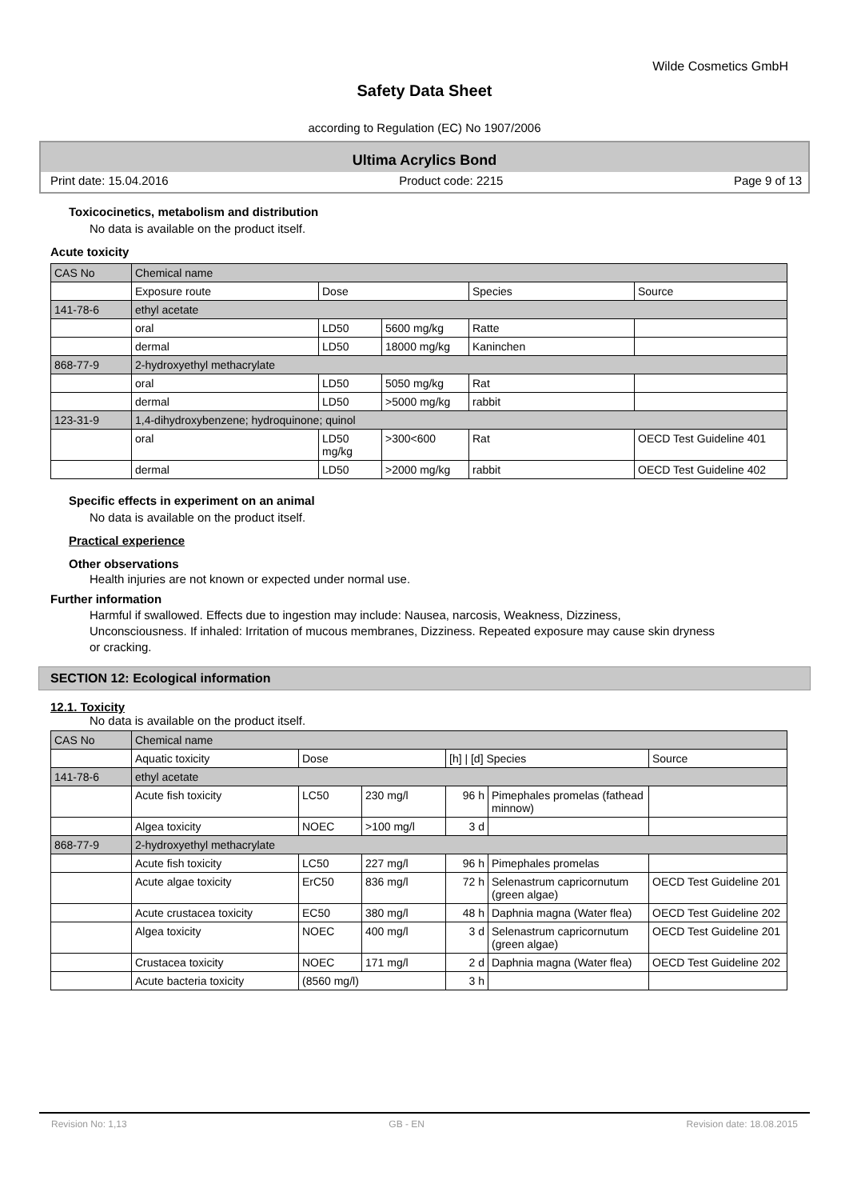Wilde Cosmetics GmbH
Safety Data Sheet
according to Regulation (EC) No 1907/2006
Ultima Acrylics Bond
Print date: 15.04.2016 Product code: 2215 Page 9 of 13
Toxicocinetics, metabolism and distribution
No data is available on the product itself.
Acute toxicity
| CAS No | Chemical name | | | | |
| | Exposure route | Dose | | Species | Source |
| 141-78-6 | ethyl acetate | | | | |
| | oral | LD50 | 5600 mg/kg | Ratte | |
| | dermal | LD50 | 18000 mg/kg | Kaninchen | |
| 868-77-9 | 2-hydroxyethyl methacrylate | | | | |
| | oral | LD50 | 5050 mg/kg | Rat | |
| | dermal | LD50 | >5000 mg/kg | rabbit | |
| 123-31-9 | 1,4-dihydroxybenzene; hydroquinone; quinol | | | | |
| | oral | LD50 mg/kg | >300<600 | Rat | OECD Test Guideline 401 |
| | dermal | LD50 | >2000 mg/kg | rabbit | OECD Test Guideline 402 |
Specific effects in experiment on an animal
No data is available on the product itself.
Practical experience
Other observations
Health injuries are not known or expected under normal use.
Further information
Harmful if swallowed. Effects due to ingestion may include: Nausea, narcosis, Weakness, Dizziness, Unconsciousness. If inhaled: Irritation of mucous membranes, Dizziness. Repeated exposure may cause skin dryness or cracking.
SECTION 12: Ecological information
12.1. Toxicity
No data is available on the product itself.
| CAS No | Chemical name | | | | | |
| | Aquatic toxicity | Dose | | [h] / [d] Species | | Source |
| 141-78-6 | ethyl acetate | | | | | |
| | Acute fish toxicity | LC50 | 230 mg/l | 96 h | Pimephales promelas (fathead minnow) | |
| | Algea toxicity | NOEC | >100 mg/l | 3 d | | |
| 868-77-9 | 2-hydroxyethyl methacrylate | | | | | |
| | Acute fish toxicity | LC50 | 227 mg/l | 96 h | Pimephales promelas | |
| | Acute algae toxicity | ErC50 | 836 mg/l | 72 h | Selenastrum capricornutum (green algae) | OECD Test Guideline 201 |
| | Acute crustacea toxicity | EC50 | 380 mg/l | 48 h | Daphnia magna (Water flea) | OECD Test Guideline 202 |
| | Algea toxicity | NOEC | 400 mg/l | 3 d | Selenastrum capricornutum (green algae) | OECD Test Guideline 201 |
| | Crustacea toxicity | NOEC | 171 mg/l | 2 d | Daphnia magna (Water flea) | OECD Test Guideline 202 |
| | Acute bacteria toxicity | (8560 mg/l) | | 3 h | | |
Revision No: 1,13 GB - EN Revision date: 18.08.2015